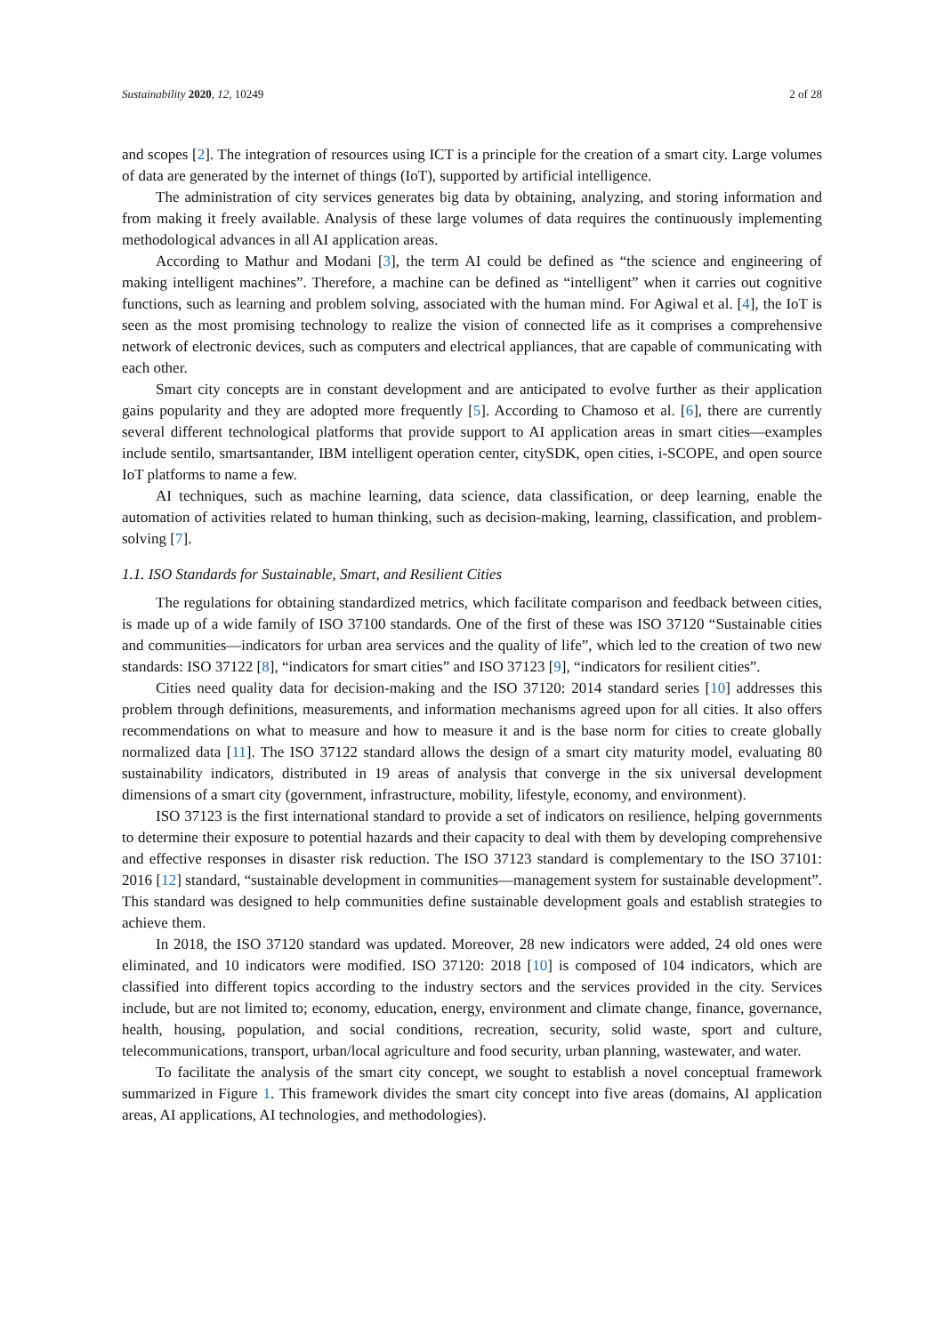Sustainability 2020, 12, 10249 2 of 28
and scopes [2]. The integration of resources using ICT is a principle for the creation of a smart city. Large volumes of data are generated by the internet of things (IoT), supported by artificial intelligence.
The administration of city services generates big data by obtaining, analyzing, and storing information and from making it freely available. Analysis of these large volumes of data requires the continuously implementing methodological advances in all AI application areas.
According to Mathur and Modani [3], the term AI could be defined as “the science and engineering of making intelligent machines”. Therefore, a machine can be defined as “intelligent” when it carries out cognitive functions, such as learning and problem solving, associated with the human mind. For Agiwal et al. [4], the IoT is seen as the most promising technology to realize the vision of connected life as it comprises a comprehensive network of electronic devices, such as computers and electrical appliances, that are capable of communicating with each other.
Smart city concepts are in constant development and are anticipated to evolve further as their application gains popularity and they are adopted more frequently [5]. According to Chamoso et al. [6], there are currently several different technological platforms that provide support to AI application areas in smart cities—examples include sentilo, smartsantander, IBM intelligent operation center, citySDK, open cities, i-SCOPE, and open source IoT platforms to name a few.
AI techniques, such as machine learning, data science, data classification, or deep learning, enable the automation of activities related to human thinking, such as decision-making, learning, classification, and problem-solving [7].
1.1. ISO Standards for Sustainable, Smart, and Resilient Cities
The regulations for obtaining standardized metrics, which facilitate comparison and feedback between cities, is made up of a wide family of ISO 37100 standards. One of the first of these was ISO 37120 “Sustainable cities and communities—indicators for urban area services and the quality of life”, which led to the creation of two new standards: ISO 37122 [8], “indicators for smart cities” and ISO 37123 [9], “indicators for resilient cities”.
Cities need quality data for decision-making and the ISO 37120: 2014 standard series [10] addresses this problem through definitions, measurements, and information mechanisms agreed upon for all cities. It also offers recommendations on what to measure and how to measure it and is the base norm for cities to create globally normalized data [11]. The ISO 37122 standard allows the design of a smart city maturity model, evaluating 80 sustainability indicators, distributed in 19 areas of analysis that converge in the six universal development dimensions of a smart city (government, infrastructure, mobility, lifestyle, economy, and environment).
ISO 37123 is the first international standard to provide a set of indicators on resilience, helping governments to determine their exposure to potential hazards and their capacity to deal with them by developing comprehensive and effective responses in disaster risk reduction. The ISO 37123 standard is complementary to the ISO 37101: 2016 [12] standard, “sustainable development in communities—management system for sustainable development”. This standard was designed to help communities define sustainable development goals and establish strategies to achieve them.
In 2018, the ISO 37120 standard was updated. Moreover, 28 new indicators were added, 24 old ones were eliminated, and 10 indicators were modified. ISO 37120: 2018 [10] is composed of 104 indicators, which are classified into different topics according to the industry sectors and the services provided in the city. Services include, but are not limited to; economy, education, energy, environment and climate change, finance, governance, health, housing, population, and social conditions, recreation, security, solid waste, sport and culture, telecommunications, transport, urban/local agriculture and food security, urban planning, wastewater, and water.
To facilitate the analysis of the smart city concept, we sought to establish a novel conceptual framework summarized in Figure 1. This framework divides the smart city concept into five areas (domains, AI application areas, AI applications, AI technologies, and methodologies).